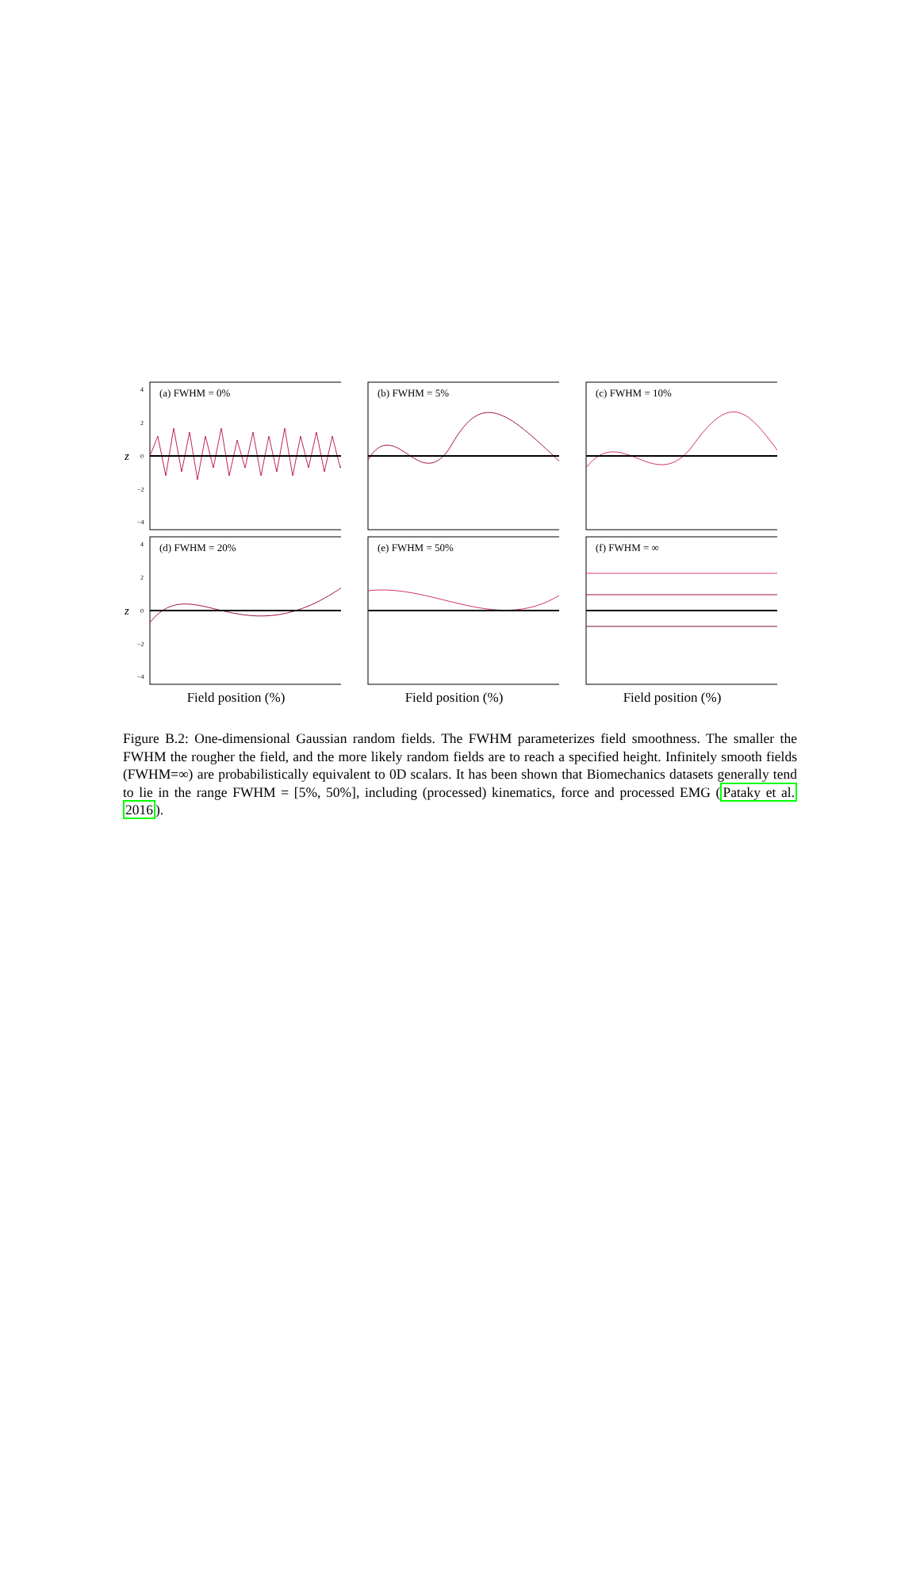(a) FWHM = 0%
4
2
0
−2
−4
z
(b) FWHM = 5%
(c) FWHM = 10%
(d) FWHM = 20%
4
2
0
−2
−4
z
(e) FWHM = 50%
(f) FWHM = ∞
Field position (%) Field position (%) Field position (%)
Figure B.2: One-dimensional Gaussian random fields. The FWHM parameterizes field smoothness. The smaller the FWHM the rougher the field, and the more likely random fields are to reach a specified height. Infinitely smooth fields (FWHM=∞) are probabilistically equivalent to 0D scalars. It has been shown that Biomechanics datasets generally tend to lie in the range FWHM = [5%, 50%], including (processed) kinematics, force and processed EMG (Pataky et al. 2016).